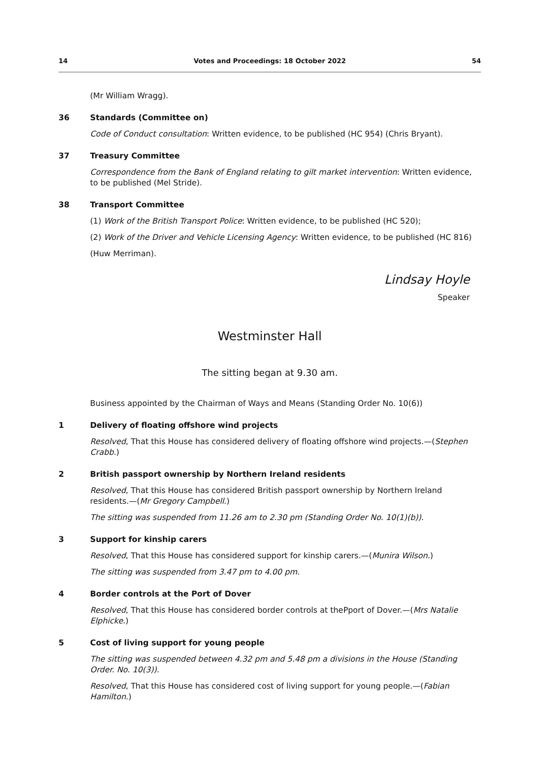14 Votes and Proceedings: 18 October 2022 54
(Mr William Wragg).
36 Standards (Committee on)
Code of Conduct consultation: Written evidence, to be published (HC 954) (Chris Bryant).
37 Treasury Committee
Correspondence from the Bank of England relating to gilt market intervention: Written evidence, to be published (Mel Stride).
38 Transport Committee
(1) Work of the British Transport Police: Written evidence, to be published (HC 520);
(2) Work of the Driver and Vehicle Licensing Agency: Written evidence, to be published (HC 816)
(Huw Merriman).
Lindsay Hoyle
Speaker
Westminster Hall
The sitting began at 9.30 am.
Business appointed by the Chairman of Ways and Means (Standing Order No. 10(6))
1 Delivery of floating offshore wind projects
Resolved, That this House has considered delivery of floating offshore wind projects.—(Stephen Crabb.)
2 British passport ownership by Northern Ireland residents
Resolved, That this House has considered British passport ownership by Northern Ireland residents.—(Mr Gregory Campbell.)
The sitting was suspended from 11.26 am to 2.30 pm (Standing Order No. 10(1)(b)).
3 Support for kinship carers
Resolved, That this House has considered support for kinship carers.—(Munira Wilson.)
The sitting was suspended from 3.47 pm to 4.00 pm.
4 Border controls at the Port of Dover
Resolved, That this House has considered border controls at thePport of Dover.—(Mrs Natalie Elphicke.)
5 Cost of living support for young people
The sitting was suspended between 4.32 pm and 5.48 pm a divisions in the House (Standing Order. No. 10(3)).
Resolved, That this House has considered cost of living support for young people.—(Fabian Hamilton.)